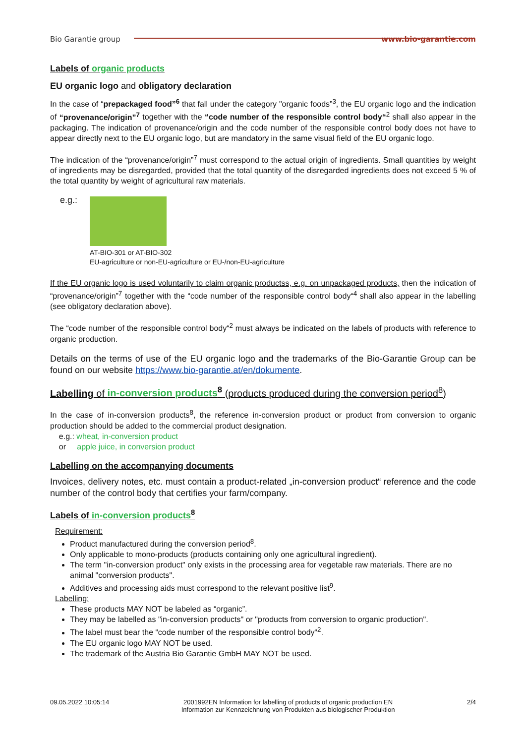Bio Garantie group www.bio-garantie.com
Labels of organic products
EU organic logo and obligatory declaration
In the case of “prepackaged food”<sup>6</sup> that fall under the category "organic foods”<sup>3</sup>, the EU organic logo and the indication of “provenance/origin”<sup>7</sup> together with the “code number of the responsible control body“<sup>2</sup> shall also appear in the packaging. The indication of provenance/origin and the code number of the responsible control body does not have to appear directly next to the EU organic logo, but are mandatory in the same visual field of the EU organic logo.
The indication of the “provenance/origin”<sup>7</sup> must correspond to the actual origin of ingredients. Small quantities by weight of ingredients may be disregarded, provided that the total quantity of the disregarded ingredients does not exceed 5 % of the total quantity by weight of agricultural raw materials.
e.g.:
AT-BIO-301 or AT-BIO-302
EU-agriculture or non-EU-agriculture or EU-/non-EU-agriculture
If the EU organic logo is used voluntarily to claim organic productss, e.g. on unpackaged products, then the indication of “provenance/origin”<sup>7</sup> together with the “code number of the responsible control body“<sup>4</sup> shall also appear in the labelling (see obligatory declaration above).
The “code number of the responsible control body“<sup>2</sup> must always be indicated on the labels of products with reference to organic production.
Details on the terms of use of the EU organic logo and the trademarks of the Bio-Garantie Group can be found on our website https://www.bio-garantie.at/en/dokumente.
Labelling of in-conversion products<sup>8</sup> (products produced during the conversion period<sup>8</sup>)
In the case of in-conversion products<sup>8</sup>, the reference in-conversion product or product from conversion to organic production should be added to the commercial product designation.
e.g.: wheat, in-conversion product
or apple juice, in conversion product
Labelling on the accompanying documents
Invoices, delivery notes, etc. must contain a product-related „in-conversion product“ reference and the code number of the control body that certifies your farm/company.
Labels of in-conversion products<sup>8</sup>
Requirement:
Product manufactured during the conversion period<sup>8</sup>.
Only applicable to mono-products (products containing only one agricultural ingredient).
The term "in-conversion product" only exists in the processing area for vegetable raw materials. There are no animal "conversion products".
Additives and processing aids must correspond to the relevant positive list<sup>9</sup>.
Labelling:
These products MAY NOT be labeled as “organic”.
They may be labelled as "in-conversion products" or "products from conversion to organic production".
The label must bear the “code number of the responsible control body“<sup>2</sup>.
The EU organic logo MAY NOT be used.
The trademark of the Austria Bio Garantie GmbH MAY NOT be used.
09.05.2022 10:05:14 2001992EN Information for labelling of products of organic production EN
Information zur Kennzeichnung von Produkten aus biologischer Produktion 2/4